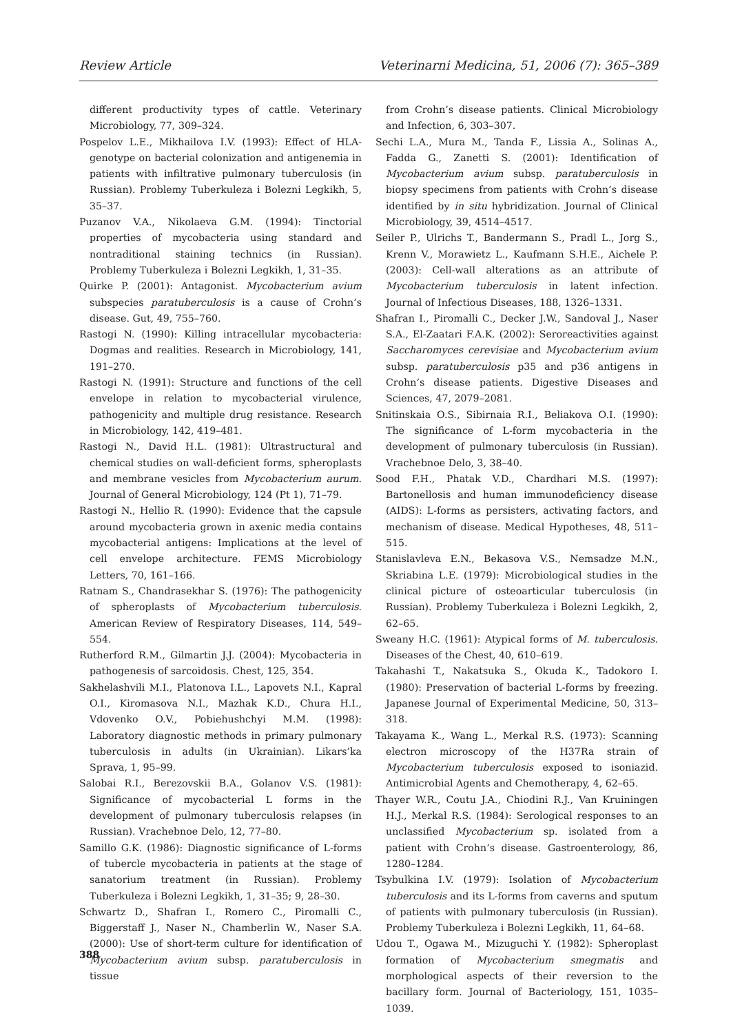Review Article Veterinarni Medicina, 51, 2006 (7): 365–389
different productivity types of cattle. Veterinary Microbiology, 77, 309–324.
Pospelov L.E., Mikhailova I.V. (1993): Effect of HLA-genotype on bacterial colonization and antigenemia in patients with infiltrative pulmonary tuberculosis (in Russian). Problemy Tuberkuleza i Bolezni Legkikh, 5, 35–37.
Puzanov V.A., Nikolaeva G.M. (1994): Tinctorial properties of mycobacteria using standard and nontraditional staining technics (in Russian). Problemy Tuberkuleza i Bolezni Legkikh, 1, 31–35.
Quirke P. (2001): Antagonist. Mycobacterium avium subspecies paratuberculosis is a cause of Crohn’s disease. Gut, 49, 755–760.
Rastogi N. (1990): Killing intracellular mycobacteria: Dogmas and realities. Research in Microbiology, 141, 191–270.
Rastogi N. (1991): Structure and functions of the cell envelope in relation to mycobacterial virulence, pathogenicity and multiple drug resistance. Research in Microbiology, 142, 419–481.
Rastogi N., David H.L. (1981): Ultrastructural and chemical studies on wall-deficient forms, spheroplasts and membrane vesicles from Mycobacterium aurum. Journal of General Microbiology, 124 (Pt 1), 71–79.
Rastogi N., Hellio R. (1990): Evidence that the capsule around mycobacteria grown in axenic media contains mycobacterial antigens: Implications at the level of cell envelope architecture. FEMS Microbiology Letters, 70, 161–166.
Ratnam S., Chandrasekhar S. (1976): The pathogenicity of spheroplasts of Mycobacterium tuberculosis. American Review of Respiratory Diseases, 114, 549–554.
Rutherford R.M., Gilmartin J.J. (2004): Mycobacteria in pathogenesis of sarcoidosis. Chest, 125, 354.
Sakhelashvili M.I., Platonova I.L., Lapovets N.I., Kapral O.I., Kiromasova N.I., Mazhak K.D., Chura H.I., Vdovenko O.V., Pobiehushchyi M.M. (1998): Laboratory diagnostic methods in primary pulmonary tuberculosis in adults (in Ukrainian). Likars’ka Sprava, 1, 95–99.
Salobai R.I., Berezovskii B.A., Golanov V.S. (1981): Significance of mycobacterial L forms in the development of pulmonary tuberculosis relapses (in Russian). Vrachebnoe Delo, 12, 77–80.
Samillo G.K. (1986): Diagnostic significance of L-forms of tubercle mycobacteria in patients at the stage of sanatorium treatment (in Russian). Problemy Tuberkuleza i Bolezni Legkikh, 1, 31–35; 9, 28–30.
Schwartz D., Shafran I., Romero C., Piromalli C., Biggerstaff J., Naser N., Chamberlin W., Naser S.A. (2000): Use of short-term culture for identification of Mycobacterium avium subsp. paratuberculosis in tissue
from Crohn’s disease patients. Clinical Microbiology and Infection, 6, 303–307.
Sechi L.A., Mura M., Tanda F., Lissia A., Solinas A., Fadda G., Zanetti S. (2001): Identification of Mycobacterium avium subsp. paratuberculosis in biopsy specimens from patients with Crohn’s disease identified by in situ hybridization. Journal of Clinical Microbiology, 39, 4514–4517.
Seiler P., Ulrichs T., Bandermann S., Pradl L., Jorg S., Krenn V., Morawietz L., Kaufmann S.H.E., Aichele P. (2003): Cell-wall alterations as an attribute of Mycobacterium tuberculosis in latent infection. Journal of Infectious Diseases, 188, 1326–1331.
Shafran I., Piromalli C., Decker J.W., Sandoval J., Naser S.A., El-Zaatari F.A.K. (2002): Seroreactivities against Saccharomyces cerevisiae and Mycobacterium avium subsp. paratuberculosis p35 and p36 antigens in Crohn’s disease patients. Digestive Diseases and Sciences, 47, 2079–2081.
Snitinskaia O.S., Sibirnaia R.I., Beliakova O.I. (1990): The significance of L-form mycobacteria in the development of pulmonary tuberculosis (in Russian). Vrachebnoe Delo, 3, 38–40.
Sood F.H., Phatak V.D., Chardhari M.S. (1997): Bartonellosis and human immunodeficiency disease (AIDS): L-forms as persisters, activating factors, and mechanism of disease. Medical Hypotheses, 48, 511–515.
Stanislavleva E.N., Bekasova V.S., Nemsadze M.N., Skriabina L.E. (1979): Microbiological studies in the clinical picture of osteoarticular tuberculosis (in Russian). Problemy Tuberkuleza i Bolezni Legkikh, 2, 62–65.
Sweany H.C. (1961): Atypical forms of M. tuberculosis. Diseases of the Chest, 40, 610–619.
Takahashi T., Nakatsuka S., Okuda K., Tadokoro I. (1980): Preservation of bacterial L-forms by freezing. Japanese Journal of Experimental Medicine, 50, 313–318.
Takayama K., Wang L., Merkal R.S. (1973): Scanning electron microscopy of the H37Ra strain of Mycobacterium tuberculosis exposed to isoniazid. Antimicrobial Agents and Chemotherapy, 4, 62–65.
Thayer W.R., Coutu J.A., Chiodini R.J., Van Kruiningen H.J., Merkal R.S. (1984): Serological responses to an unclassified Mycobacterium sp. isolated from a patient with Crohn’s disease. Gastroenterology, 86, 1280–1284.
Tsybulkina I.V. (1979): Isolation of Mycobacterium tuberculosis and its L-forms from caverns and sputum of patients with pulmonary tuberculosis (in Russian). Problemy Tuberkuleza i Bolezni Legkikh, 11, 64–68.
Udou T., Ogawa M., Mizuguchi Y. (1982): Spheroplast formation of Mycobacterium smegmatis and morphological aspects of their reversion to the bacillary form. Journal of Bacteriology, 151, 1035–1039.
388